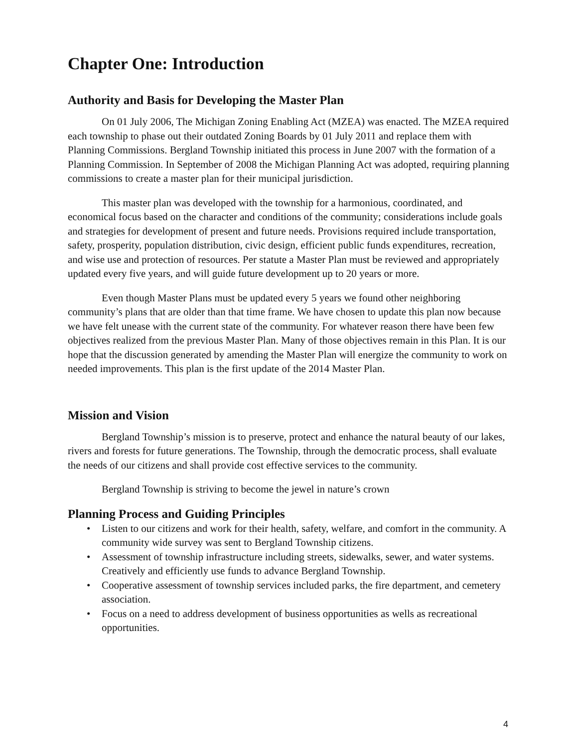Chapter One: Introduction
Authority and Basis for Developing the Master Plan
On 01 July 2006, The Michigan Zoning Enabling Act (MZEA) was enacted. The MZEA required each township to phase out their outdated Zoning Boards by 01 July 2011 and replace them with Planning Commissions. Bergland Township initiated this process in June 2007 with the formation of a Planning Commission. In September of 2008 the Michigan Planning Act was adopted, requiring planning commissions to create a master plan for their municipal jurisdiction.
This master plan was developed with the township for a harmonious, coordinated, and economical focus based on the character and conditions of the community; considerations include goals and strategies for development of present and future needs. Provisions required include transportation, safety, prosperity, population distribution, civic design, efficient public funds expenditures, recreation, and wise use and protection of resources. Per statute a Master Plan must be reviewed and appropriately updated every five years, and will guide future development up to 20 years or more.
Even though Master Plans must be updated every 5 years we found other neighboring community’s plans that are older than that time frame. We have chosen to update this plan now because we have felt unease with the current state of the community. For whatever reason there have been few objectives realized from the previous Master Plan. Many of those objectives remain in this Plan. It is our hope that the discussion generated by amending the Master Plan will energize the community to work on needed improvements. This plan is the first update of the 2014 Master Plan.
Mission and Vision
Bergland Township’s mission is to preserve, protect and enhance the natural beauty of our lakes, rivers and forests for future generations. The Township, through the democratic process, shall evaluate the needs of our citizens and shall provide cost effective services to the community.
Bergland Township is striving to become the jewel in nature’s crown
Planning Process and Guiding Principles
• Listen to our citizens and work for their health, safety, welfare, and comfort in the community. A community wide survey was sent to Bergland Township citizens.
• Assessment of township infrastructure including streets, sidewalks, sewer, and water systems. Creatively and efficiently use funds to advance Bergland Township.
• Cooperative assessment of township services included parks, the fire department, and cemetery association.
• Focus on a need to address development of business opportunities as wells as recreational opportunities.
4